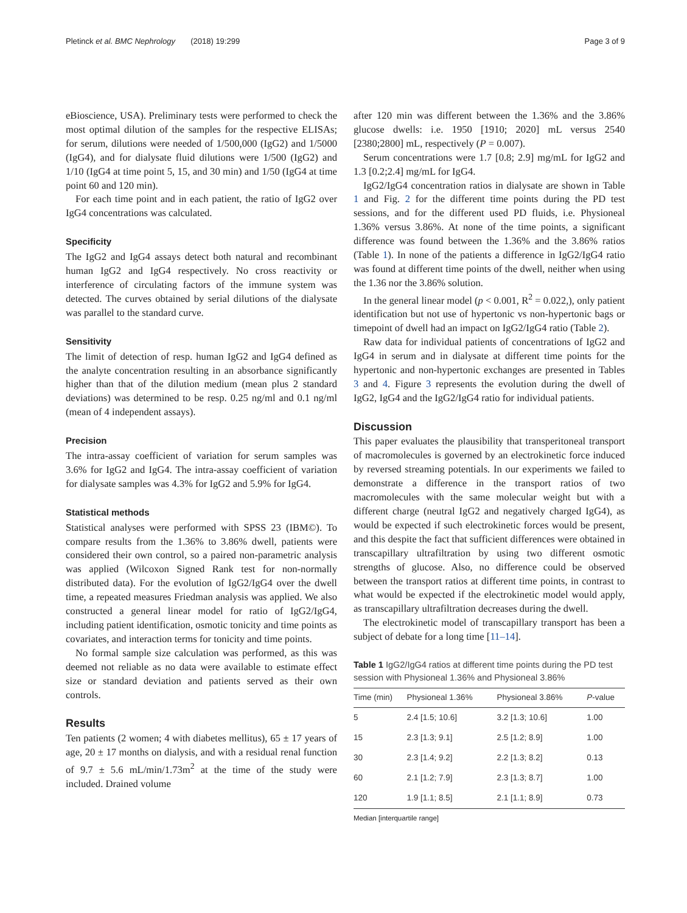Pletinck et al. BMC Nephrology (2018) 19:299 Page 3 of 9
eBioscience, USA). Preliminary tests were performed to check the most optimal dilution of the samples for the respective ELISAs; for serum, dilutions were needed of 1/500,000 (IgG2) and 1/5000 (IgG4), and for dialysate fluid dilutions were 1/500 (IgG2) and 1/10 (IgG4 at time point 5, 15, and 30 min) and 1/50 (IgG4 at time point 60 and 120 min).
For each time point and in each patient, the ratio of IgG2 over IgG4 concentrations was calculated.
Specificity
The IgG2 and IgG4 assays detect both natural and recombinant human IgG2 and IgG4 respectively. No cross reactivity or interference of circulating factors of the immune system was detected. The curves obtained by serial dilutions of the dialysate was parallel to the standard curve.
Sensitivity
The limit of detection of resp. human IgG2 and IgG4 defined as the analyte concentration resulting in an absorbance significantly higher than that of the dilution medium (mean plus 2 standard deviations) was determined to be resp. 0.25 ng/ml and 0.1 ng/ml (mean of 4 independent assays).
Precision
The intra-assay coefficient of variation for serum samples was 3.6% for IgG2 and IgG4. The intra-assay coefficient of variation for dialysate samples was 4.3% for IgG2 and 5.9% for IgG4.
Statistical methods
Statistical analyses were performed with SPSS 23 (IBM©). To compare results from the 1.36% to 3.86% dwell, patients were considered their own control, so a paired non-parametric analysis was applied (Wilcoxon Signed Rank test for non-normally distributed data). For the evolution of IgG2/IgG4 over the dwell time, a repeated measures Friedman analysis was applied. We also constructed a general linear model for ratio of IgG2/IgG4, including patient identification, osmotic tonicity and time points as covariates, and interaction terms for tonicity and time points.
No formal sample size calculation was performed, as this was deemed not reliable as no data were available to estimate effect size or standard deviation and patients served as their own controls.
Results
Ten patients (2 women; 4 with diabetes mellitus), 65 ± 17 years of age, 20 ± 17 months on dialysis, and with a residual renal function of 9.7 ± 5.6 mL/min/1.73m<sup>2</sup> at the time of the study were included. Drained volume
after 120 min was different between the 1.36% and the 3.86% glucose dwells: i.e. 1950 [1910; 2020] mL versus 2540 [2380;2800] mL, respectively (P = 0.007).
Serum concentrations were 1.7 [0.8; 2.9] mg/mL for IgG2 and 1.3 [0.2;2.4] mg/mL for IgG4.
IgG2/IgG4 concentration ratios in dialysate are shown in Table 1 and Fig. 2 for the different time points during the PD test sessions, and for the different used PD fluids, i.e. Physioneal 1.36% versus 3.86%. At none of the time points, a significant difference was found between the 1.36% and the 3.86% ratios (Table 1). In none of the patients a difference in IgG2/IgG4 ratio was found at different time points of the dwell, neither when using the 1.36 nor the 3.86% solution.
In the general linear model (p < 0.001, R<sup>2</sup> = 0.022,), only patient identification but not use of hypertonic vs non-hypertonic bags or timepoint of dwell had an impact on IgG2/IgG4 ratio (Table 2).
Raw data for individual patients of concentrations of IgG2 and IgG4 in serum and in dialysate at different time points for the hypertonic and non-hypertonic exchanges are presented in Tables 3 and 4. Figure 3 represents the evolution during the dwell of IgG2, IgG4 and the IgG2/IgG4 ratio for individual patients.
Discussion
This paper evaluates the plausibility that transperitoneal transport of macromolecules is governed by an electrokinetic force induced by reversed streaming potentials. In our experiments we failed to demonstrate a difference in the transport ratios of two macromolecules with the same molecular weight but with a different charge (neutral IgG2 and negatively charged IgG4), as would be expected if such electrokinetic forces would be present, and this despite the fact that sufficient differences were obtained in transcapillary ultrafiltration by using two different osmotic strengths of glucose. Also, no difference could be observed between the transport ratios at different time points, in contrast to what would be expected if the electrokinetic model would apply, as transcapillary ultrafiltration decreases during the dwell.
The electrokinetic model of transcapillary transport has been a subject of debate for a long time [11–14].
Table 1 IgG2/IgG4 ratios at different time points during the PD test session with Physioneal 1.36% and Physioneal 3.86%
| Time (min) | Physioneal 1.36% | Physioneal 3.86% | P -value |
| --- | --- | --- | --- |
| 5 | 2.4 [1.5; 10.6] | 3.2 [1.3; 10.6] | 1.00 |
| 15 | 2.3 [1.3; 9.1] | 2.5 [1.2; 8.9] | 1.00 |
| 30 | 2.3 [1.4; 9.2] | 2.2 [1.3; 8.2] | 0.13 |
| 60 | 2.1 [1.2; 7.9] | 2.3 [1.3; 8.7] | 1.00 |
| 120 | 1.9 [1.1; 8.5] | 2.1 [1.1; 8.9] | 0.73 |
Median [interquartile range]